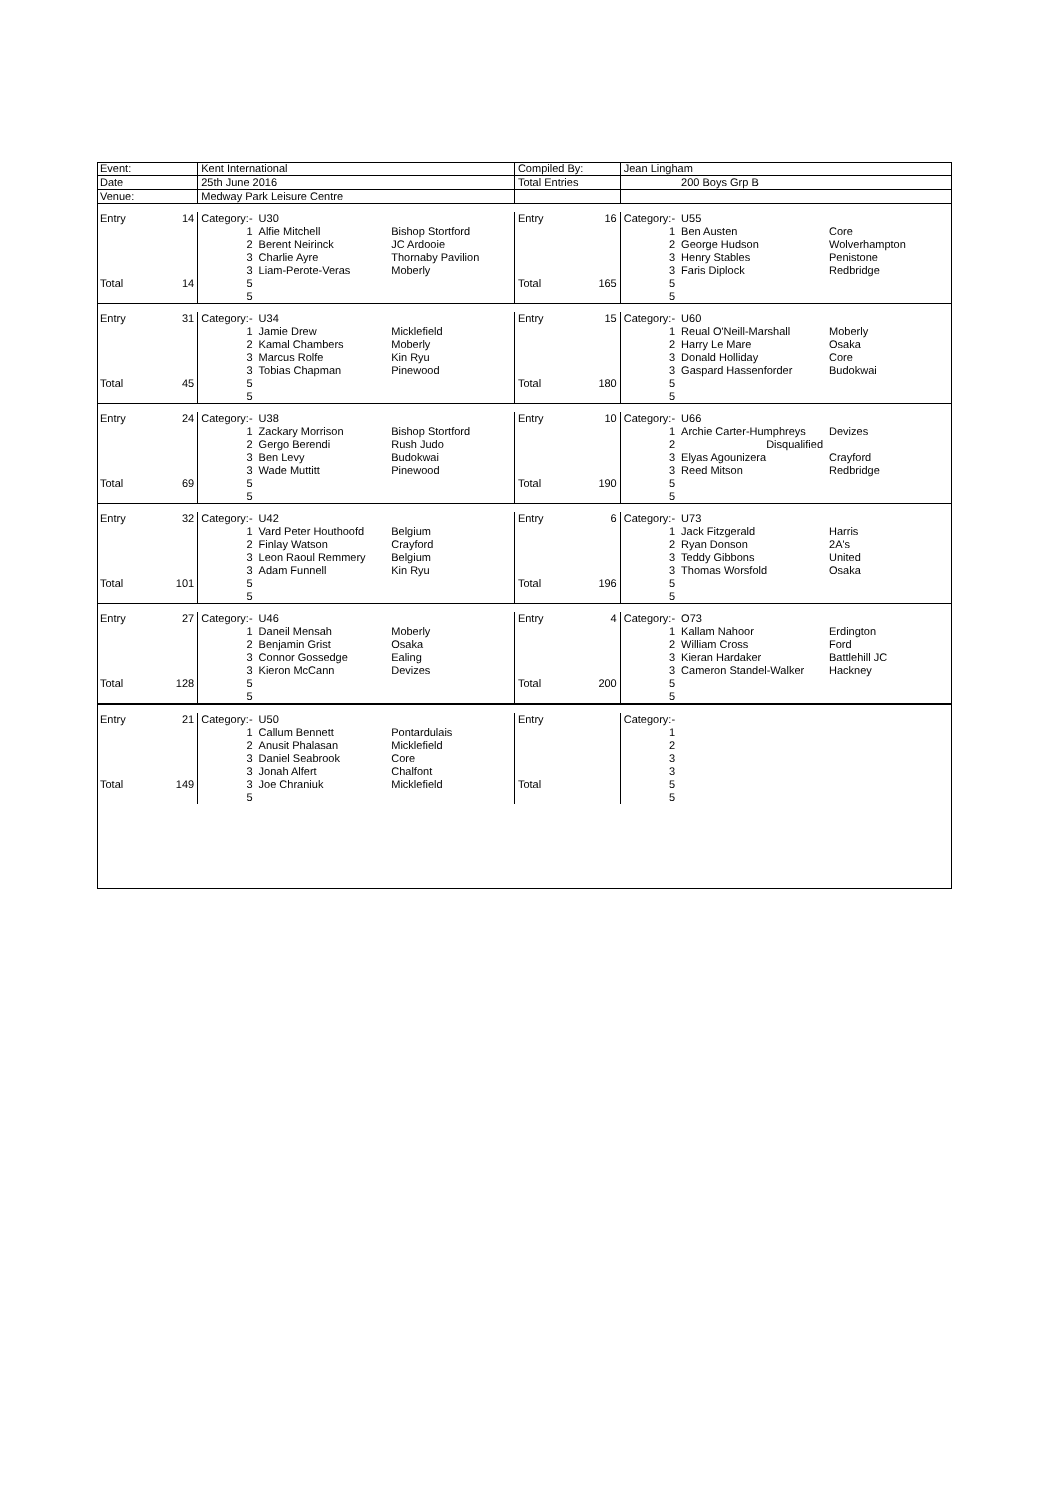| Event: | | Kent International | | | Compiled By: | | Jean Lingham | | |
| Date | | 25th June 2016 | | | Total Entries | | | 200 Boys Grp B | |
| Venue: | | Medway Park Leisure Centre | | | | | | | |
| Entry | 14 | Category:- | U30 | | Entry | 16 | Category:- | U55 | |
| | | 1 | Alfie Mitchell | Bishop Stortford | | | 1 | Ben Austen | Core |
| | | 2 | Berent Neirinck | JC Ardooie | | | 2 | George Hudson | Wolverhampton |
| | | 3 | Charlie Ayre | Thornaby Pavilion | | | 3 | Henry Stables | Penistone |
| | | 3 | Liam-Perote-Veras | Moberly | | | 3 | Faris Diplock | Redbridge |
| Total | 14 | 5 | | | Total | 165 | 5 | | |
| | | 5 | | | | | 5 | | |
| Entry | 31 | Category:- | U34 | | Entry | 15 | Category:- | U60 | |
| | | 1 | Jamie Drew | Micklefield | | | 1 | Reual O'Neill-Marshall | Moberly |
| | | 2 | Kamal Chambers | Moberly | | | 2 | Harry Le Mare | Osaka |
| | | 3 | Marcus Rolfe | Kin Ryu | | | 3 | Donald Holliday | Core |
| | | 3 | Tobias Chapman | Pinewood | | | 3 | Gaspard Hassenforder | Budokwai |
| Total | 45 | 5 | | | Total | 180 | 5 | | |
| | | 5 | | | | | 5 | | |
| Entry | 24 | Category:- | U38 | | Entry | 10 | Category:- | U66 | |
| | | 1 | Zackary Morrison | Bishop Stortford | | | 1 | Archie Carter-Humphreys | Devizes |
| | | 2 | Gergo Berendi | Rush Judo | | | 2 | Disqualified | |
| | | 3 | Ben Levy | Budokwai | | | 3 | Elyas Agounizera | Crayford |
| | | 3 | Wade Muttitt | Pinewood | | | 3 | Reed Mitson | Redbridge |
| Total | 69 | 5 | | | Total | 190 | 5 | | |
| | | 5 | | | | | 5 | | |
| Entry | 32 | Category:- | U42 | | Entry | 6 | Category:- | U73 | |
| | | 1 | Vard Peter Houthoofd | Belgium | | | 1 | Jack Fitzgerald | Harris |
| | | 2 | Finlay Watson | Crayford | | | 2 | Ryan Donson | 2A's |
| | | 3 | Leon Raoul Remmery | Belgium | | | 3 | Teddy Gibbons | United |
| | | 3 | Adam Funnell | Kin Ryu | | | 3 | Thomas Worsfold | Osaka |
| Total | 101 | 5 | | | Total | 196 | 5 | | |
| | | 5 | | | | | 5 | | |
| Entry | 27 | Category:- | U46 | | Entry | 4 | Category:- | O73 | |
| | | 1 | Daneil Mensah | Moberly | | | 1 | Kallam Nahoor | Erdington |
| | | 2 | Benjamin Grist | Osaka | | | 2 | William Cross | Ford |
| | | 3 | Connor Gossedge | Ealing | | | 3 | Kieran Hardaker | Battlehill JC |
| | | 3 | Kieron McCann | Devizes | | | 3 | Cameron Standel-Walker | Hackney |
| Total | 128 | 5 | | | Total | 200 | 5 | | |
| | | 5 | | | | | 5 | | |
| Entry | 21 | Category:- | U50 | | Entry | | Category:- | | |
| | | 1 | Callum Bennett | Pontardulais | | | 1 | | |
| | | 2 | Anusit Phalasan | Micklefield | | | 2 | | |
| | | 3 | Daniel Seabrook | Core | | | 3 | | |
| | | 3 | Jonah Alfert | Chalfont | | | 3 | | |
| Total | 149 | 3 | Joe Chraniuk | Micklefield | Total | | 5 | | |
| | | 5 | | | | | 5 | | |